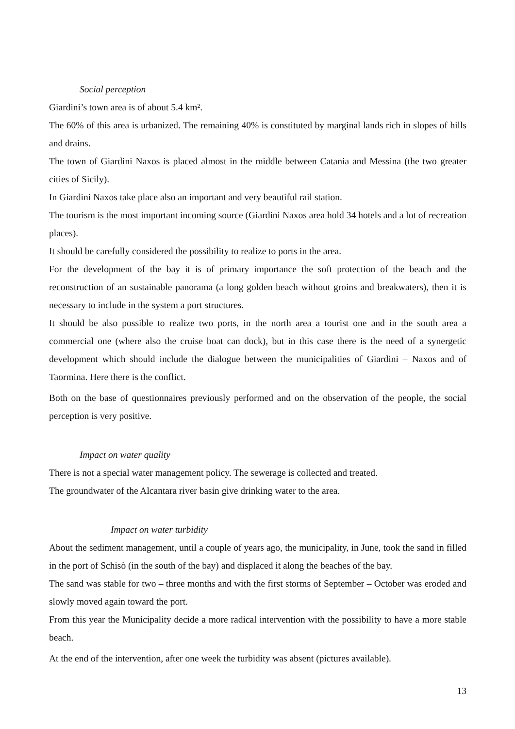Social perception
Giardini’s town area is of about 5.4 km².
The 60% of this area is urbanized. The remaining 40% is constituted by marginal lands rich in slopes of hills and drains.
The town of Giardini Naxos is placed almost in the middle between Catania and Messina (the two greater cities of Sicily).
In Giardini Naxos take place also an important and very beautiful rail station.
The tourism is the most important incoming source (Giardini Naxos area hold 34 hotels and a lot of recreation places).
It should be carefully considered the possibility to realize to ports in the area.
For the development of the bay it is of primary importance the soft protection of the beach and the reconstruction of an sustainable panorama (a long golden beach without groins and breakwaters), then it is necessary to include in the system a port structures.
It should be also possible to realize two ports, in the north area a tourist one and in the south area a commercial one (where also the cruise boat can dock), but in this case there is the need of a synergetic development which should include the dialogue between the municipalities of Giardini – Naxos and of Taormina. Here there is the conflict.
Both on the base of questionnaires previously performed and on the observation of the people, the social perception is very positive.
Impact on water quality
There is not a special water management policy. The sewerage is collected and treated.
The groundwater of the Alcantara river basin give drinking water to the area.
Impact on water turbidity
About the sediment management, until a couple of years ago, the municipality, in June, took the sand in filled in the port of Schisò (in the south of the bay) and displaced it along the beaches of the bay.
The sand was stable for two – three months and with the first storms of September – October was eroded and slowly moved again toward the port.
From this year the Municipality decide a more radical intervention with the possibility to have a more stable beach.
At the end of the intervention, after one week the turbidity was absent (pictures available).
13